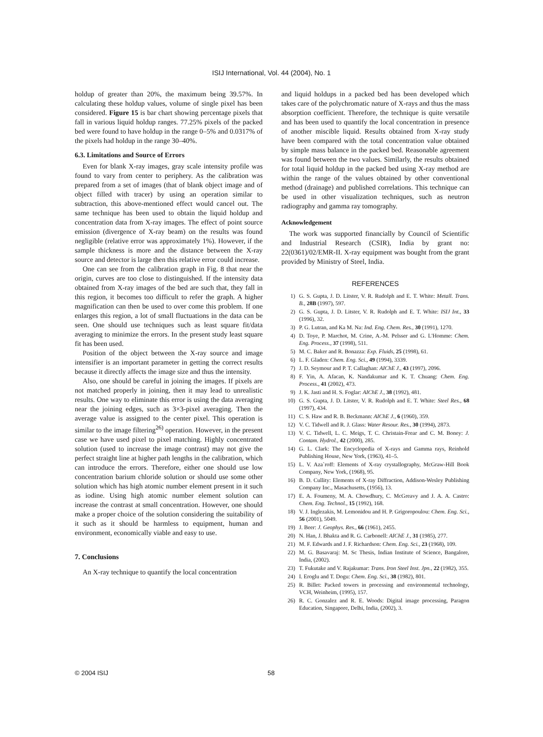ISIJ International, Vol. 44 (2004), No. 1
holdup of greater than 20%, the maximum being 39.57%. In calculating these holdup values, volume of single pixel has been considered. Figure 15 is bar chart showing percentage pixels that fall in various liquid holdup ranges. 77.25% pixels of the packed bed were found to have holdup in the range 0–5% and 0.0317% of the pixels had holdup in the range 30–40%.
6.3. Limitations and Source of Errors
Even for blank X-ray images, gray scale intensity profile was found to vary from center to periphery. As the calibration was prepared from a set of images (that of blank object image and of object filled with tracer) by using an operation similar to subtraction, this above-mentioned effect would cancel out. The same technique has been used to obtain the liquid holdup and concentration data from X-ray images. The effect of point source emission (divergence of X-ray beam) on the results was found negligible (relative error was approximately 1%). However, if the sample thickness is more and the distance between the X-ray source and detector is large then this relative error could increase.
One can see from the calibration graph in Fig. 8 that near the origin, curves are too close to distinguished. If the intensity data obtained from X-ray images of the bed are such that, they fall in this region, it becomes too difficult to refer the graph. A higher magnification can then be used to over come this problem. If one enlarges this region, a lot of small fluctuations in the data can be seen. One should use techniques such as least square fit/data averaging to minimize the errors. In the present study least square fit has been used.
Position of the object between the X-ray source and image intensifier is an important parameter in getting the correct results because it directly affects the image size and thus the intensity.
Also, one should be careful in joining the images. If pixels are not matched properly in joining, then it may lead to unrealistic results. One way to eliminate this error is using the data averaging near the joining edges, such as 3×3-pixel averaging. Then the average value is assigned to the center pixel. This operation is similar to the image filtering<sup>26)</sup> operation. However, in the present case we have used pixel to pixel matching. Highly concentrated solution (used to increase the image contrast) may not give the perfect straight line at higher path lengths in the calibration, which can introduce the errors. Therefore, either one should use low concentration barium chloride solution or should use some other solution which has high atomic number element present in it such as iodine. Using high atomic number element solution can increase the contrast at small concentration. However, one should make a proper choice of the solution considering the suitability of it such as it should be harmless to equipment, human and environment, economically viable and easy to use.
7. Conclusions
An X-ray technique to quantify the local concentration
and liquid holdups in a packed bed has been developed which takes care of the polychromatic nature of X-rays and thus the mass absorption coefficient. Therefore, the technique is quite versatile and has been used to quantify the local concentration in presence of another miscible liquid. Results obtained from X-ray study have been compared with the total concentration value obtained by simple mass balance in the packed bed. Reasonable agreement was found between the two values. Similarly, the results obtained for total liquid holdup in the packed bed using X-ray method are within the range of the values obtained by other conventional method (drainage) and published correlations. This technique can be used in other visualization techniques, such as neutron radiography and gamma ray tomography.
Acknowledgement
The work was supported financially by Council of Scientific and Industrial Research (CSIR), India by grant no: 22(0361)/02/EMR-II. X-ray equipment was bought from the grant provided by Ministry of Steel, India.
REFERENCES
1) G. S. Gupta, J. D. Litster, V. R. Rudolph and E. T. White: Metall. Trans. B., 28B (1997), 597.
2) G. S. Gupta, J. D. Litster, V. R. Rudolph and E. T. White: ISIJ Int., 33 (1996), 32.
3) P. G. Lutran, and Ka M. Na: Ind. Eng. Chem. Res., 30 (1991), 1270.
4) D. Toye, P. Marchot, M. Crine, A.-M. Pelsser and G. L'Homme: Chem. Eng. Process., 37 (1998), 511.
5) M. C. Baker and R. Bonazza: Exp. Fluids, 25 (1998), 61.
6) L. F. Gladen: Chem. Eng. Sci., 49 (1994), 3339.
7) J. D. Seymour and P. T. Callaghan: AIChE J., 43 (1997), 2096.
8) F. Yin, A. Afacan, K. Nandakumar and K. T. Chuang: Chem. Eng. Process., 41 (2002), 473.
9) J. K. Jasti and H. S. Foglar: AIChE J., 38 (1992), 481.
10) G. S. Gupta, J. D. Litster, V. R. Rudolph and E. T. White: Steel Res., 68 (1997), 434.
11) C. S. Haw and R. B. Beckmann: AIChE J., 6 (1960), 359.
12) V. C. Tidwell and R. J. Glass: Water Resour. Res., 30 (1994), 2873.
13) V. C. Tidwell, L. C. Meigs, T. C. Christain-Frear and C. M. Boney: J. Contam. Hydrol., 42 (2000), 285.
14) G. L. Clark: The Encyclopedia of X-rays and Gamma rays, Reinhold Publishing House, New York, (1963), 41–5.
15) L. V. Aza`roff: Elements of X-ray crystallography, McGraw-Hill Book Company, New York, (1968), 95.
16) B. D. Cullity: Elements of X-ray Diffraction, Addison-Wesley Publishing Company Inc., Masachusetts, (1956), 13.
17) E. A. Foumeny, M. A. Chowdhury, C. McGreavy and J. A. A. Castro: Chem. Eng. Technol., 15 (1992), 168.
18) V. J. Inglezakis, M. Lemonidou and H. P. Grigoropoulou: Chem. Eng. Sci., 56 (2001), 5049.
19) J. Beer: J. Geophys. Res., 66 (1961), 2455.
20) N. Han, J. Bhakta and R. G. Carbonell: AIChE J., 31 (1985), 277.
21) M. F. Edwards and J. F. Richardson: Chem. Eng. Sci., 23 (1968), 109.
22) M. G. Basavaraj: M. Sc Thesis, Indian Institute of Science, Bangalore, India, (2002).
23) T. Fukutake and V. Rajakumar: Trans. Iron Steel Inst. Jpn., 22 (1982), 355.
24) I. Eroglu and T. Dogu: Chem. Eng. Sci., 38 (1982), 801.
25) R. Billet: Packed towers in processing and environmental technology, VCH, Weinheim, (1995), 157.
26) R. C. Gonzalez and R. E. Woods: Digital image processing, Paragon Education, Singapore, Delhi, India, (2002), 3.
© 2004 ISIJ 58